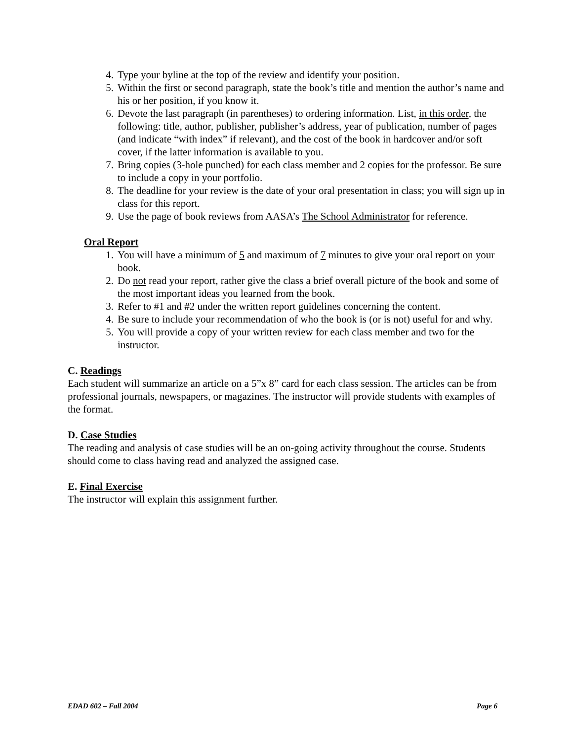4. Type your byline at the top of the review and identify your position.
5. Within the first or second paragraph, state the book’s title and mention the author’s name and his or her position, if you know it.
6. Devote the last paragraph (in parentheses) to ordering information. List, in this order, the following: title, author, publisher, publisher’s address, year of publication, number of pages (and indicate “with index” if relevant), and the cost of the book in hardcover and/or soft cover, if the latter information is available to you.
7. Bring copies (3-hole punched) for each class member and 2 copies for the professor. Be sure to include a copy in your portfolio.
8. The deadline for your review is the date of your oral presentation in class; you will sign up in class for this report.
9. Use the page of book reviews from AASA’s The School Administrator for reference.
Oral Report
1. You will have a minimum of 5 and maximum of 7 minutes to give your oral report on your book.
2. Do not read your report, rather give the class a brief overall picture of the book and some of the most important ideas you learned from the book.
3. Refer to #1 and #2 under the written report guidelines concerning the content.
4. Be sure to include your recommendation of who the book is (or is not) useful for and why.
5. You will provide a copy of your written review for each class member and two for the instructor.
C. Readings
Each student will summarize an article on a 5”x 8” card for each class session. The articles can be from professional journals, newspapers, or magazines. The instructor will provide students with examples of the format.
D. Case Studies
The reading and analysis of case studies will be an on-going activity throughout the course. Students should come to class having read and analyzed the assigned case.
E. Final Exercise
The instructor will explain this assignment further.
EDAD 602 – Fall 2004 Page 6